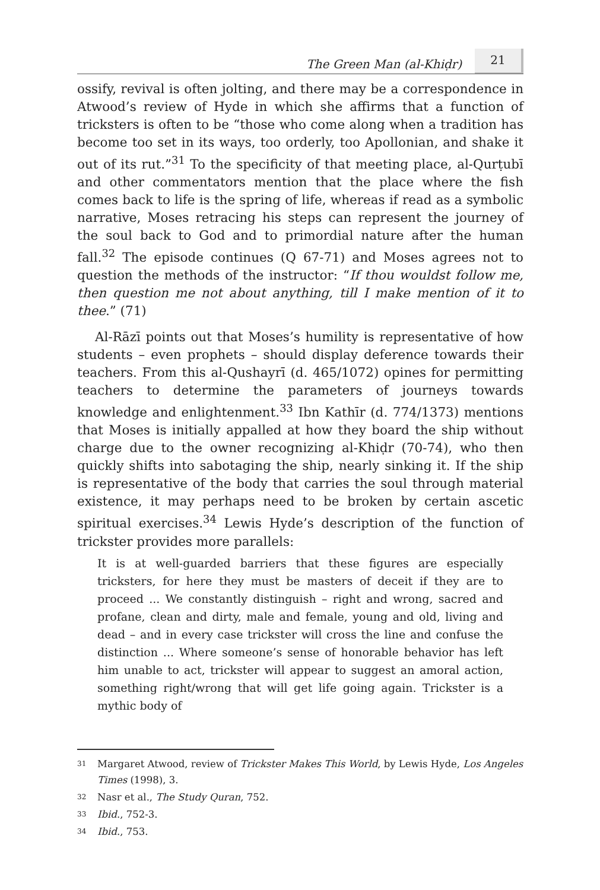The Green Man (al-Khiḍr) 21
ossify, revival is often jolting, and there may be a correspondence in Atwood’s review of Hyde in which she affirms that a function of tricksters is often to be “those who come along when a tradition has become too set in its ways, too orderly, too Apollonian, and shake it out of its rut.”<sup>31</sup> To the specificity of that meeting place, al-Qurṭubī and other commentators mention that the place where the fish comes back to life is the spring of life, whereas if read as a symbolic narrative, Moses retracing his steps can represent the journey of the soul back to God and to primordial nature after the human fall.<sup>32</sup> The episode continues (Q 67-71) and Moses agrees not to question the methods of the instructor: “If thou wouldst follow me, then question me not about anything, till I make mention of it to thee.” (71)
Al-Rāzī points out that Moses’s humility is representative of how students – even prophets – should display deference towards their teachers. From this al-Qushayrī (d. 465/1072) opines for permitting teachers to determine the parameters of journeys towards knowledge and enlightenment.<sup>33</sup> Ibn Kathīr (d. 774/1373) mentions that Moses is initially appalled at how they board the ship without charge due to the owner recognizing al-Khiḍr (70-74), who then quickly shifts into sabotaging the ship, nearly sinking it. If the ship is representative of the body that carries the soul through material existence, it may perhaps need to be broken by certain ascetic spiritual exercises.<sup>34</sup> Lewis Hyde’s description of the function of trickster provides more parallels:
It is at well-guarded barriers that these figures are especially tricksters, for here they must be masters of deceit if they are to proceed ... We constantly distinguish – right and wrong, sacred and profane, clean and dirty, male and female, young and old, living and dead – and in every case trickster will cross the line and confuse the distinction ... Where someone’s sense of honorable behavior has left him unable to act, trickster will appear to suggest an amoral action, something right/wrong that will get life going again. Trickster is a mythic body of
31
Margaret Atwood, review of Trickster Makes This World, by Lewis Hyde, Los Angeles Times (1998), 3.
32
Nasr et al., The Study Quran, 752.
33
Ibid., 752-3.
34
Ibid., 753.